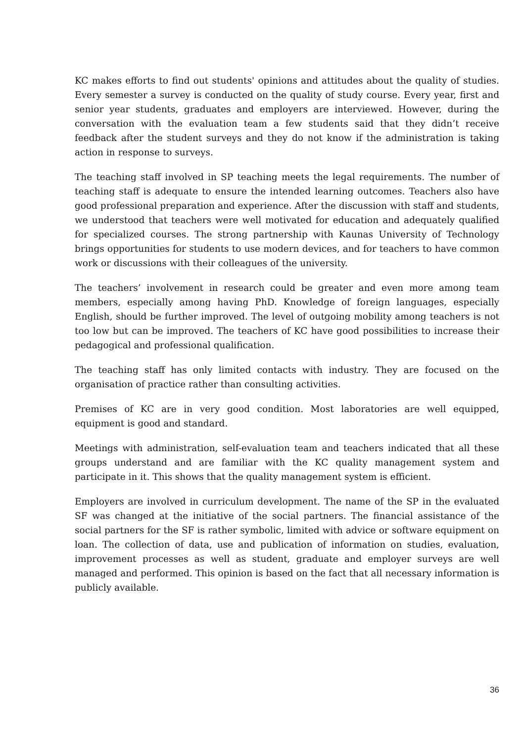KC makes efforts to find out students' opinions and attitudes about the quality of studies. Every semester a survey is conducted on the quality of study course. Every year, first and senior year students, graduates and employers are interviewed. However, during the conversation with the evaluation team a few students said that they didn’t receive feedback after the student surveys and they do not know if the administration is taking action in response to surveys.
The teaching staff involved in SP teaching meets the legal requirements. The number of teaching staff is adequate to ensure the intended learning outcomes. Teachers also have good professional preparation and experience. After the discussion with staff and students, we understood that teachers were well motivated for education and adequately qualified for specialized courses. The strong partnership with Kaunas University of Technology brings opportunities for students to use modern devices, and for teachers to have common work or discussions with their colleagues of the university.
The teachers’ involvement in research could be greater and even more among team members, especially among having PhD. Knowledge of foreign languages, especially English, should be further improved. The level of outgoing mobility among teachers is not too low but can be improved. The teachers of KC have good possibilities to increase their pedagogical and professional qualification.
The teaching staff has only limited contacts with industry. They are focused on the organisation of practice rather than consulting activities.
Premises of KC are in very good condition. Most laboratories are well equipped, equipment is good and standard.
Meetings with administration, self-evaluation team and teachers indicated that all these groups understand and are familiar with the KC quality management system and participate in it. This shows that the quality management system is efficient.
Employers are involved in curriculum development. The name of the SP in the evaluated SF was changed at the initiative of the social partners. The financial assistance of the social partners for the SF is rather symbolic, limited with advice or software equipment on loan. The collection of data, use and publication of information on studies, evaluation, improvement processes as well as student, graduate and employer surveys are well managed and performed. This opinion is based on the fact that all necessary information is publicly available.
36